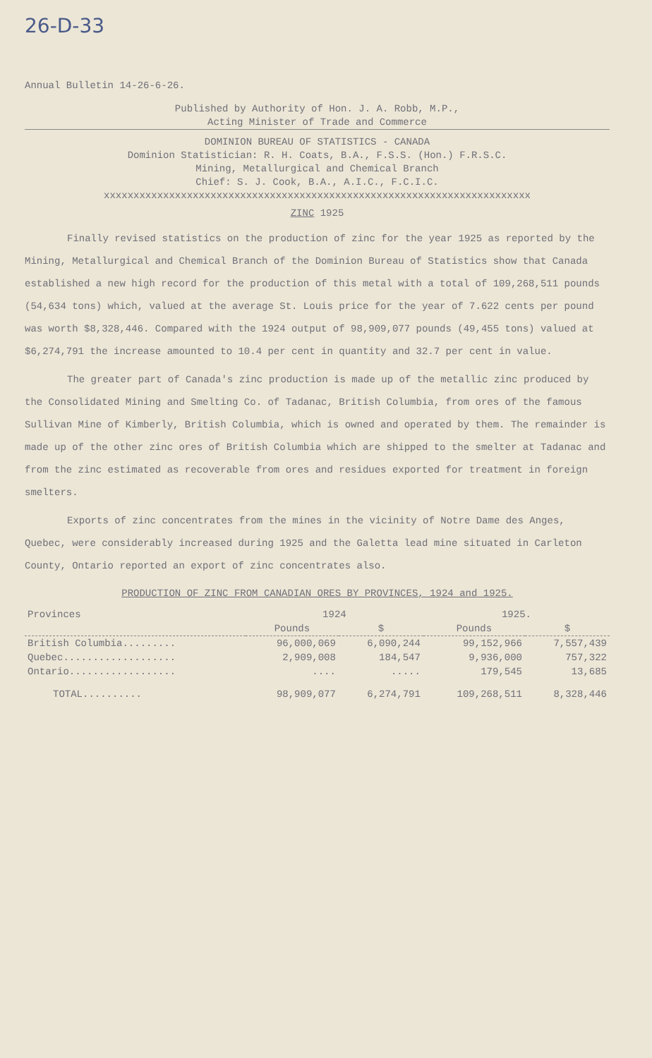26-D-33
Annual Bulletin 14-26-6-26.
Published by Authority of Hon. J. A. Robb, M.P.,
Acting Minister of Trade and Commerce
DOMINION BUREAU OF STATISTICS - CANADA
Dominion Statistician: R. H. Coats, B.A., F.S.S. (Hon.) F.R.S.C.
Mining, Metallurgical and Chemical Branch
Chief: S. J. Cook, B.A., A.I.C., F.C.I.C.
xxxxxxxxxxxxxxxxxxxxxxxxxxxxxxxxxxxxxxxxxxxxxxxxxxxxxxxxxxxxxxxxxxxxxxxx
ZINC 1925
Finally revised statistics on the production of zinc for the year 1925 as reported by the Mining, Metallurgical and Chemical Branch of the Dominion Bureau of Statistics show that Canada established a new high record for the production of this metal with a total of 109,268,511 pounds (54,634 tons) which, valued at the average St. Louis price for the year of 7.622 cents per pound was worth $8,328,446. Compared with the 1924 output of 98,909,077 pounds (49,455 tons) valued at $6,274,791 the increase amounted to 10.4 per cent in quantity and 32.7 per cent in value.
The greater part of Canada's zinc production is made up of the metallic zinc produced by the Consolidated Mining and Smelting Co. of Tadanac, British Columbia, from ores of the famous Sullivan Mine of Kimberly, British Columbia, which is owned and operated by them. The remainder is made up of the other zinc ores of British Columbia which are shipped to the smelter at Tadanac and from the zinc estimated as recoverable from ores and residues exported for treatment in foreign smelters.
Exports of zinc concentrates from the mines in the vicinity of Notre Dame des Anges, Quebec, were considerably increased during 1925 and the Galetta lead mine situated in Carleton County, Ontario reported an export of zinc concentrates also.
PRODUCTION OF ZINC FROM CANADIAN ORES BY PROVINCES, 1924 and 1925.
| Provinces | 1924 | | 1925. | |
| --- | --- | --- | --- | --- |
| | Pounds | $ | Pounds | $ |
| British Columbia......... | 96,000,069 | 6,090,244 | 99,152,966 | 7,557,439 |
| Quebec................... | 2,909,008 | 184,547 | 9,936,000 | 757,322 |
| Ontario.................. | .... | ..... | 179,545 | 13,685 |
| TOTAL.......... | 98,909,077 | 6,274,791 | 109,268,511 | 8,328,446 |